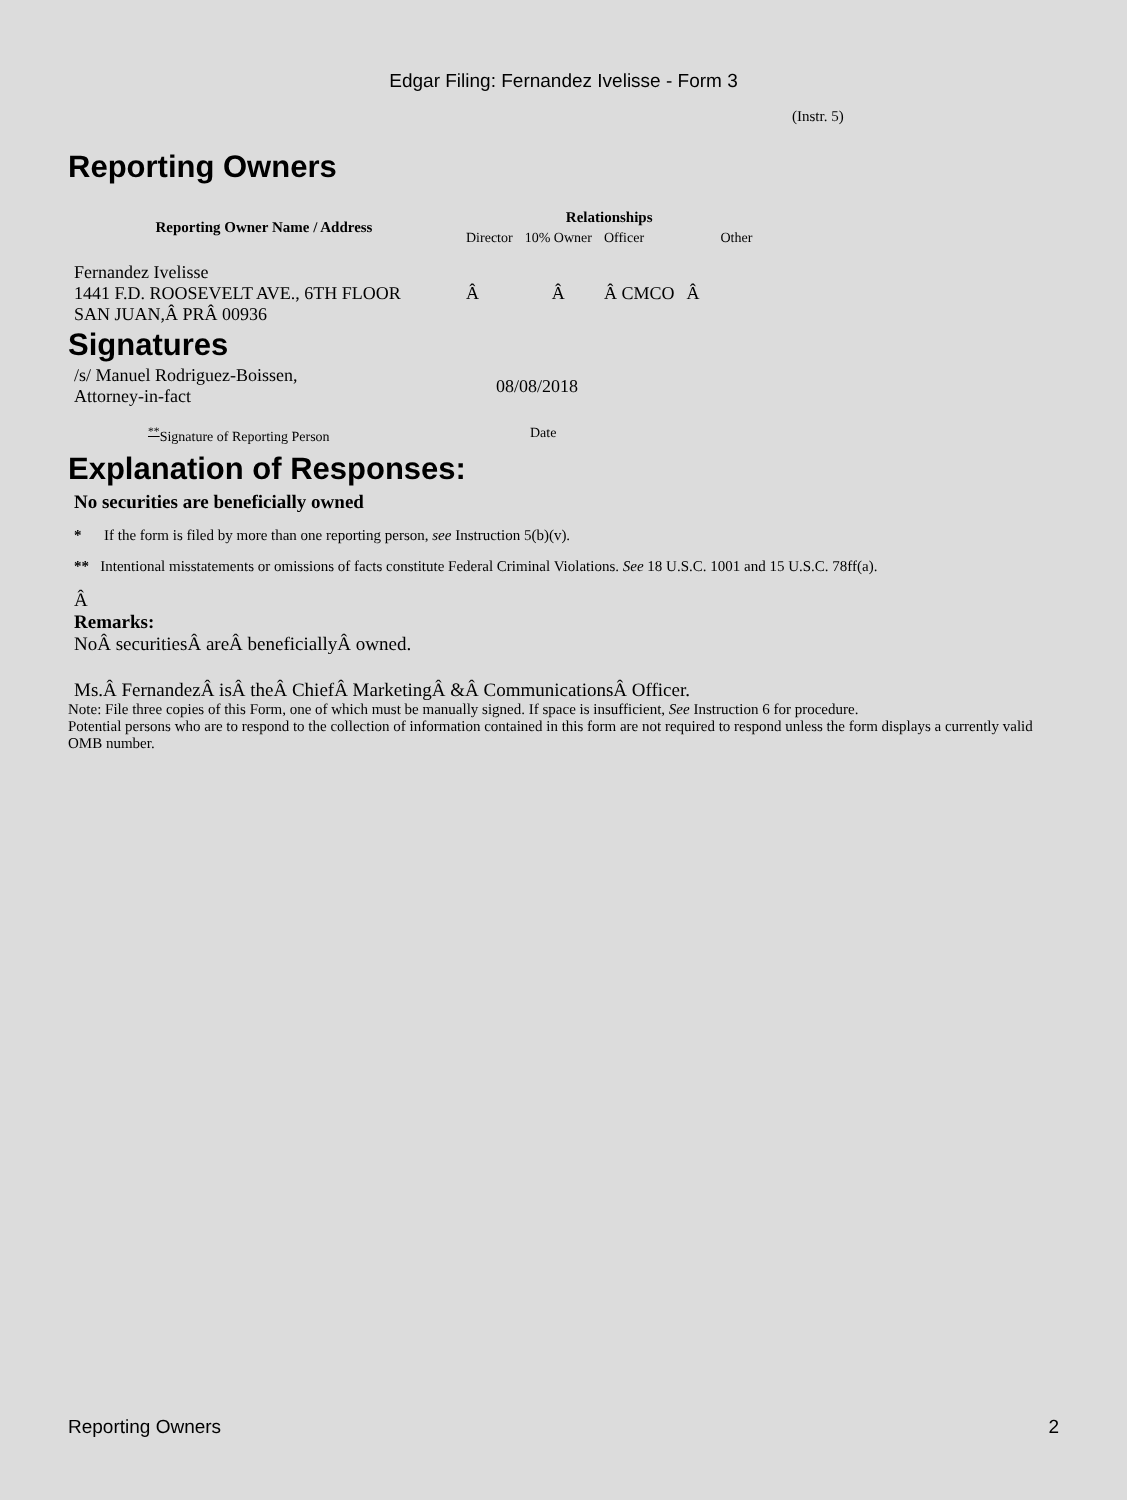Edgar Filing: Fernandez Ivelisse - Form 3
(Instr. 5)
Reporting Owners
| Reporting Owner Name / Address | Relationships | | | |
| --- | --- | --- | --- | --- |
| | Director | 10% Owner | Officer | Other |
| Fernandez Ivelisse 1441 F.D. ROOSEVELT AVE., 6TH FLOOR SAN JUAN,Â PRÂ 00936 | Â | Â | Â CMCO | Â |
Signatures
| /s/ Manuel Rodriguez-Boissen, Attorney-in-fact | 08/08/2018 |
| <sup>**</sup> Signature of Reporting Person | Date |
Explanation of Responses:
No securities are beneficially owned
* If the form is filed by more than one reporting person, see Instruction 5(b)(v).
** Intentional misstatements or omissions of facts constitute Federal Criminal Violations. See 18 U.S.C. 1001 and 15 U.S.C. 78ff(a).
Â
Remarks:
NoÂ securitiesÂ areÂ beneficiallyÂ owned.
Ms.Â FernandezÂ isÂ theÂ ChiefÂ MarketingÂ &Â CommunicationsÂ Officer.
Note: File three copies of this Form, one of which must be manually signed. If space is insufficient, See Instruction 6 for procedure.
Potential persons who are to respond to the collection of information contained in this form are not required to respond unless the form displays a currently valid OMB number.
Reporting Owners 2